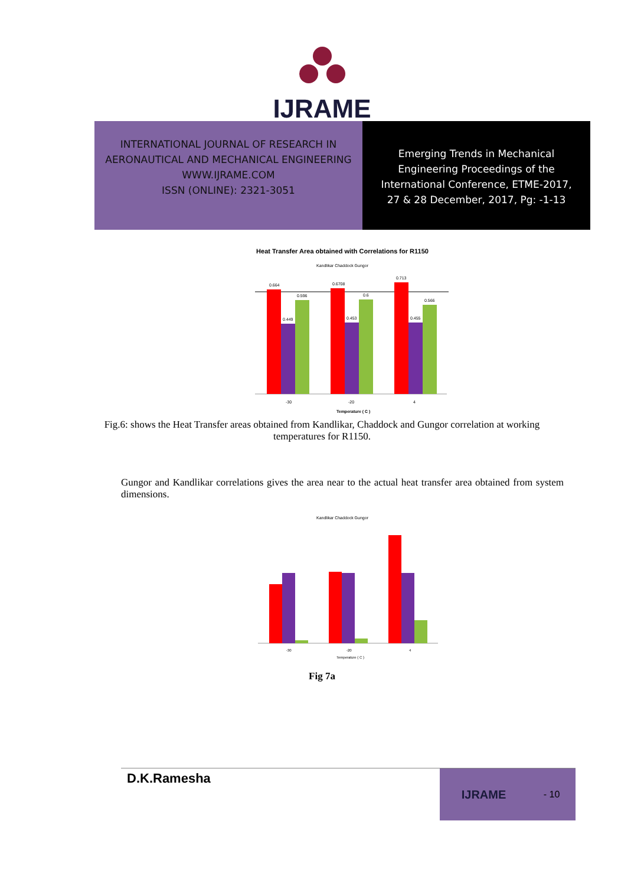IJRAME
INTERNATIONAL JOURNAL OF RESEARCH IN
AERONAUTICAL AND MECHANICAL ENGINEERING
WWW.IJRAME.COM
ISSN (ONLINE): 2321-3051
Emerging Trends in Mechanical
Engineering Proceedings of the
International Conference, ETME-2017,
27 & 28 December, 2017, Pg: -1-13
Heat Transfer Area obtained with Correlations for R1150
Kandlikar Chaddock Gungor
0.664
0.449
0.596
0.6708
0.453
0.6
0.713
0.455
0.566
-30
-20
4
Temperature ( C )
Fig.6: shows the Heat Transfer areas obtained from Kandlikar, Chaddock and Gungor correlation at working temperatures for R1150.
Gungor and Kandlikar correlations gives the area near to the actual heat transfer area obtained from system dimensions.
Kandlikar Chaddock Gungor
-30
-20
4
Temperature ( C )
Fig 7a
D.K.Ramesha
IJRAME - 10